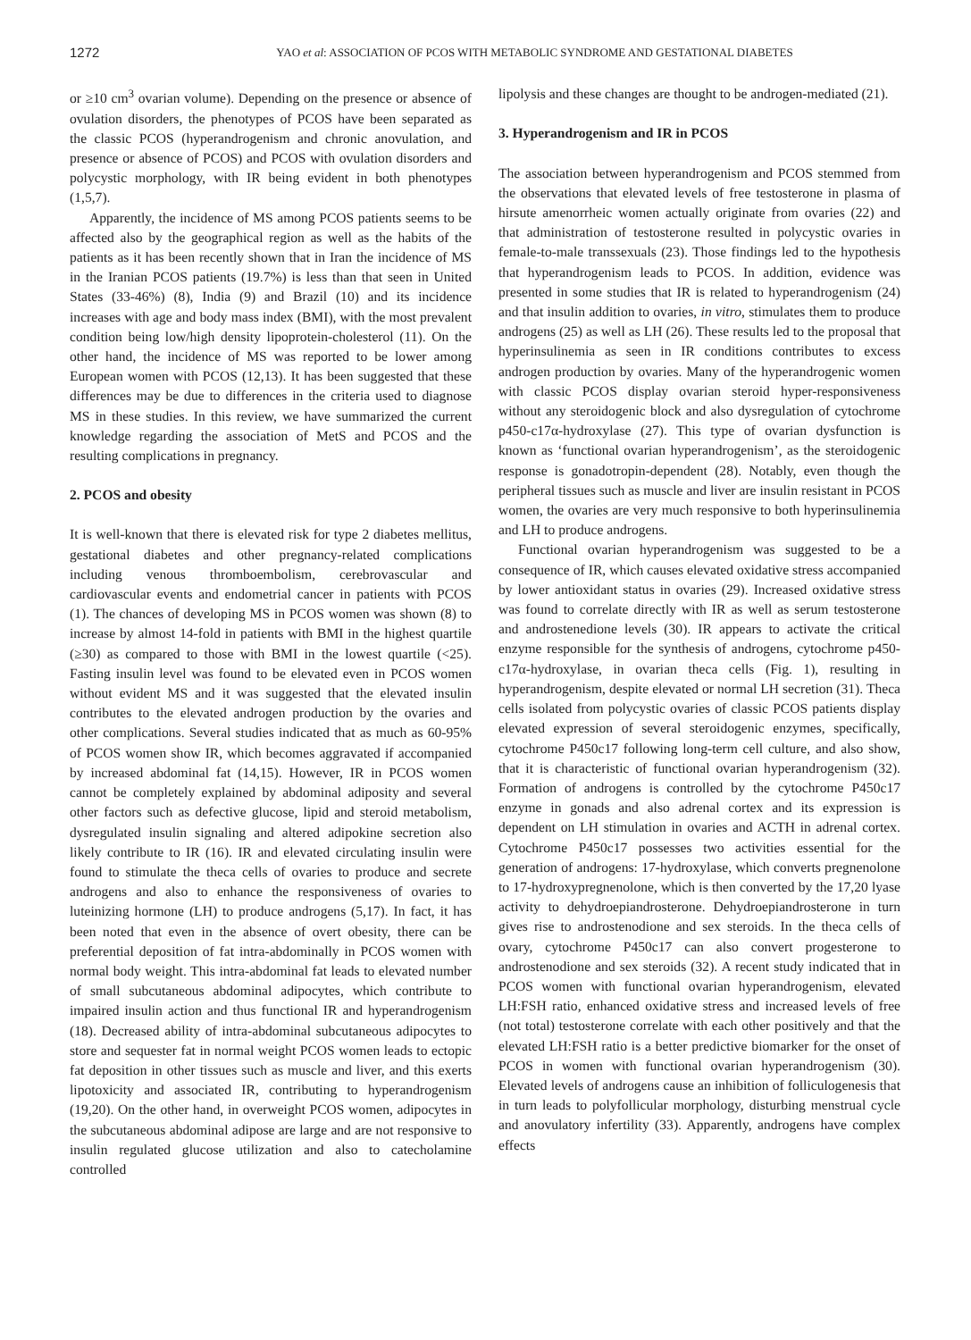1272 YAO et al: ASSOCIATION OF PCOS WITH METABOLIC SYNDROME AND GESTATIONAL DIABETES
or ≥10 cm<sup>3</sup> ovarian volume). Depending on the presence or absence of ovulation disorders, the phenotypes of PCOS have been separated as the classic PCOS (hyperandrogenism and chronic anovulation, and presence or absence of PCOS) and PCOS with ovulation disorders and polycystic morphology, with IR being evident in both phenotypes (1,5,7).
Apparently, the incidence of MS among PCOS patients seems to be affected also by the geographical region as well as the habits of the patients as it has been recently shown that in Iran the incidence of MS in the Iranian PCOS patients (19.7%) is less than that seen in United States (33-46%) (8), India (9) and Brazil (10) and its incidence increases with age and body mass index (BMI), with the most prevalent condition being low/high density lipoprotein-cholesterol (11). On the other hand, the incidence of MS was reported to be lower among European women with PCOS (12,13). It has been suggested that these differences may be due to differences in the criteria used to diagnose MS in these studies. In this review, we have summarized the current knowledge regarding the association of MetS and PCOS and the resulting complications in pregnancy.
2. PCOS and obesity
It is well-known that there is elevated risk for type 2 diabetes mellitus, gestational diabetes and other pregnancy-related complications including venous thromboembolism, cerebrovascular and cardiovascular events and endometrial cancer in patients with PCOS (1). The chances of developing MS in PCOS women was shown (8) to increase by almost 14-fold in patients with BMI in the highest quartile (≥30) as compared to those with BMI in the lowest quartile (<25). Fasting insulin level was found to be elevated even in PCOS women without evident MS and it was suggested that the elevated insulin contributes to the elevated androgen production by the ovaries and other complications. Several studies indicated that as much as 60-95% of PCOS women show IR, which becomes aggravated if accompanied by increased abdominal fat (14,15). However, IR in PCOS women cannot be completely explained by abdominal adiposity and several other factors such as defective glucose, lipid and steroid metabolism, dysregulated insulin signaling and altered adipokine secretion also likely contribute to IR (16). IR and elevated circulating insulin were found to stimulate the theca cells of ovaries to produce and secrete androgens and also to enhance the responsiveness of ovaries to luteinizing hormone (LH) to produce androgens (5,17). In fact, it has been noted that even in the absence of overt obesity, there can be preferential deposition of fat intra-abdominally in PCOS women with normal body weight. This intra-abdominal fat leads to elevated number of small subcutaneous abdominal adipocytes, which contribute to impaired insulin action and thus functional IR and hyperandrogenism (18). Decreased ability of intra-abdominal subcutaneous adipocytes to store and sequester fat in normal weight PCOS women leads to ectopic fat deposition in other tissues such as muscle and liver, and this exerts lipotoxicity and associated IR, contributing to hyperandrogenism (19,20). On the other hand, in overweight PCOS women, adipocytes in the subcutaneous abdominal adipose are large and are not responsive to insulin regulated glucose utilization and also to catecholamine controlled
lipolysis and these changes are thought to be androgen-mediated (21).
3. Hyperandrogenism and IR in PCOS
The association between hyperandrogenism and PCOS stemmed from the observations that elevated levels of free testosterone in plasma of hirsute amenorrheic women actually originate from ovaries (22) and that administration of testosterone resulted in polycystic ovaries in female-to-male transsexuals (23). Those findings led to the hypothesis that hyperandrogenism leads to PCOS. In addition, evidence was presented in some studies that IR is related to hyperandrogenism (24) and that insulin addition to ovaries, in vitro, stimulates them to produce androgens (25) as well as LH (26). These results led to the proposal that hyperinsulinemia as seen in IR conditions contributes to excess androgen production by ovaries. Many of the hyperandrogenic women with classic PCOS display ovarian steroid hyper-responsiveness without any steroidogenic block and also dysregulation of cytochrome p450-c17α-hydroxylase (27). This type of ovarian dysfunction is known as ‘functional ovarian hyperandrogenism’, as the steroidogenic response is gonadotropin-dependent (28). Notably, even though the peripheral tissues such as muscle and liver are insulin resistant in PCOS women, the ovaries are very much responsive to both hyperinsulinemia and LH to produce androgens.
Functional ovarian hyperandrogenism was suggested to be a consequence of IR, which causes elevated oxidative stress accompanied by lower antioxidant status in ovaries (29). Increased oxidative stress was found to correlate directly with IR as well as serum testosterone and androstenedione levels (30). IR appears to activate the critical enzyme responsible for the synthesis of androgens, cytochrome p450-c17α-hydroxylase, in ovarian theca cells (Fig. 1), resulting in hyperandrogenism, despite elevated or normal LH secretion (31). Theca cells isolated from polycystic ovaries of classic PCOS patients display elevated expression of several steroidogenic enzymes, specifically, cytochrome P450c17 following long-term cell culture, and also show, that it is characteristic of functional ovarian hyperandrogenism (32). Formation of androgens is controlled by the cytochrome P450c17 enzyme in gonads and also adrenal cortex and its expression is dependent on LH stimulation in ovaries and ACTH in adrenal cortex. Cytochrome P450c17 possesses two activities essential for the generation of androgens: 17-hydroxylase, which converts pregnenolone to 17-hydroxypregnenolone, which is then converted by the 17,20 lyase activity to dehydroepiandrosterone. Dehydroepiandrosterone in turn gives rise to androstenodione and sex steroids. In the theca cells of ovary, cytochrome P450c17 can also convert progesterone to androstenodione and sex steroids (32). A recent study indicated that in PCOS women with functional ovarian hyperandrogenism, elevated LH:FSH ratio, enhanced oxidative stress and increased levels of free (not total) testosterone correlate with each other positively and that the elevated LH:FSH ratio is a better predictive biomarker for the onset of PCOS in women with functional ovarian hyperandrogenism (30). Elevated levels of androgens cause an inhibition of folliculogenesis that in turn leads to polyfollicular morphology, disturbing menstrual cycle and anovulatory infertility (33). Apparently, androgens have complex effects